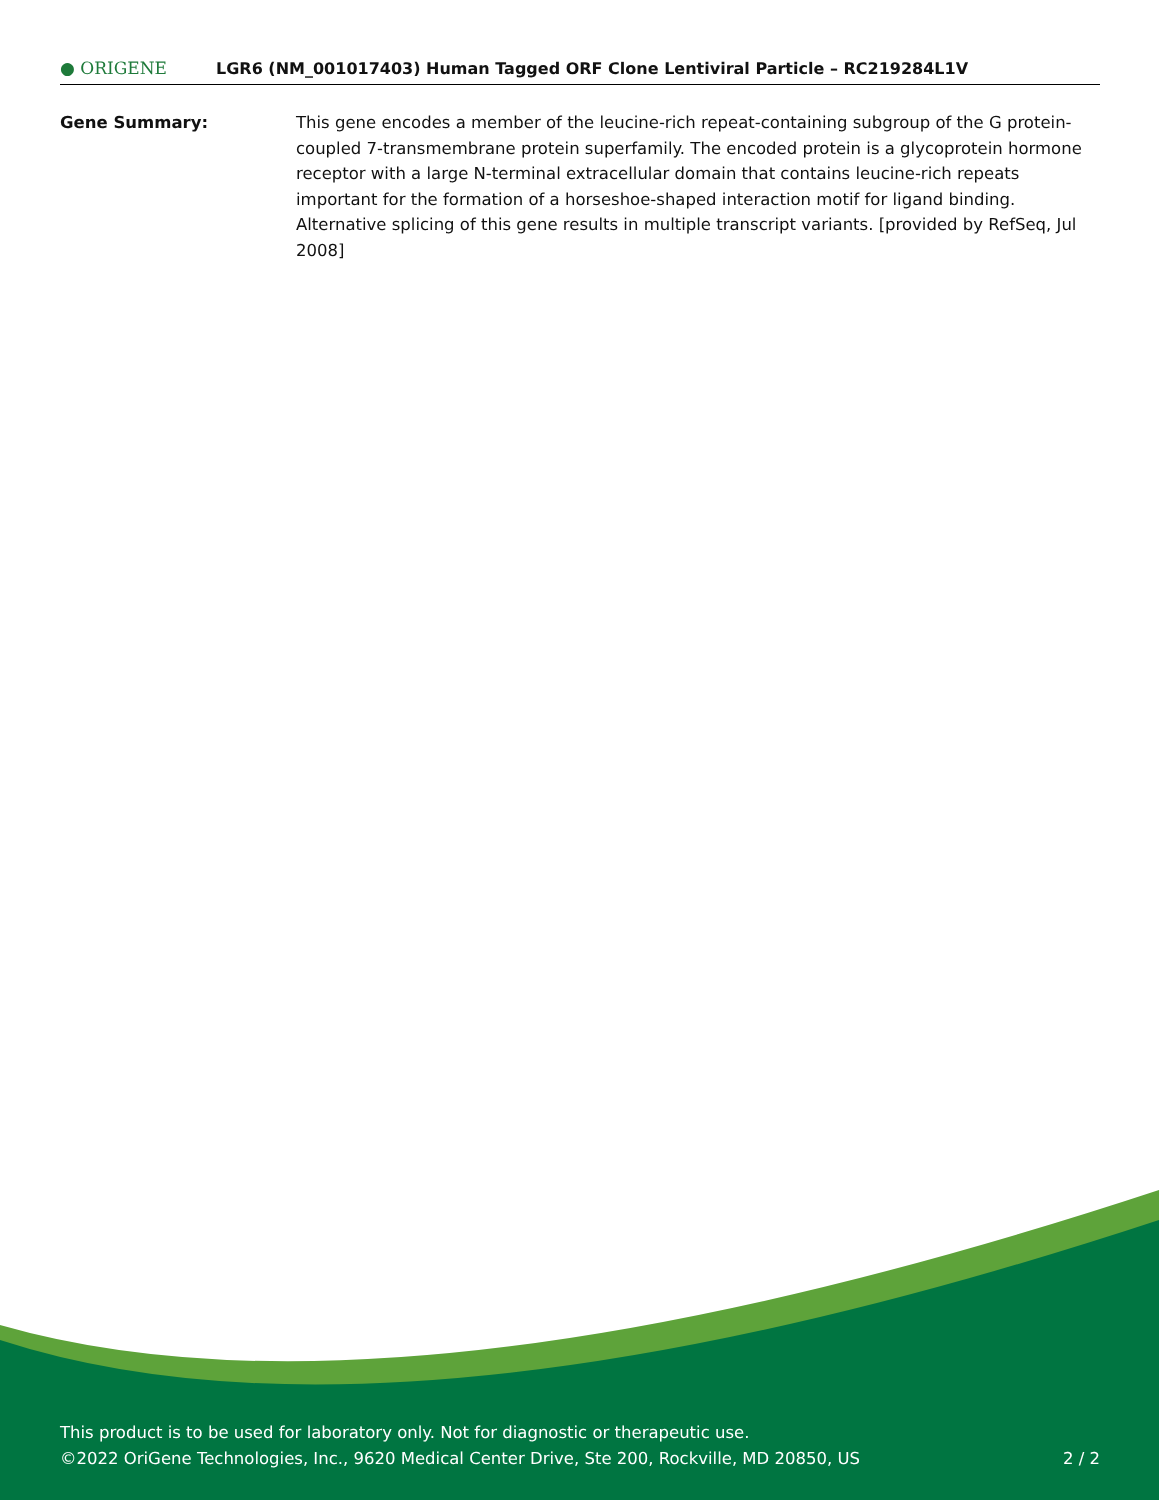● ORIGENE
LGR6 (NM_001017403) Human Tagged ORF Clone Lentiviral Particle – RC219284L1V
Gene Summary: This gene encodes a member of the leucine-rich repeat-containing subgroup of the G protein-coupled 7-transmembrane protein superfamily. The encoded protein is a glycoprotein hormone receptor with a large N-terminal extracellular domain that contains leucine-rich repeats important for the formation of a horseshoe-shaped interaction motif for ligand binding. Alternative splicing of this gene results in multiple transcript variants. [provided by RefSeq, Jul 2008]
This product is to be used for laboratory only. Not for diagnostic or therapeutic use.
©2022 OriGene Technologies, Inc., 9620 Medical Center Drive, Ste 200, Rockville, MD 20850, US 2 / 2